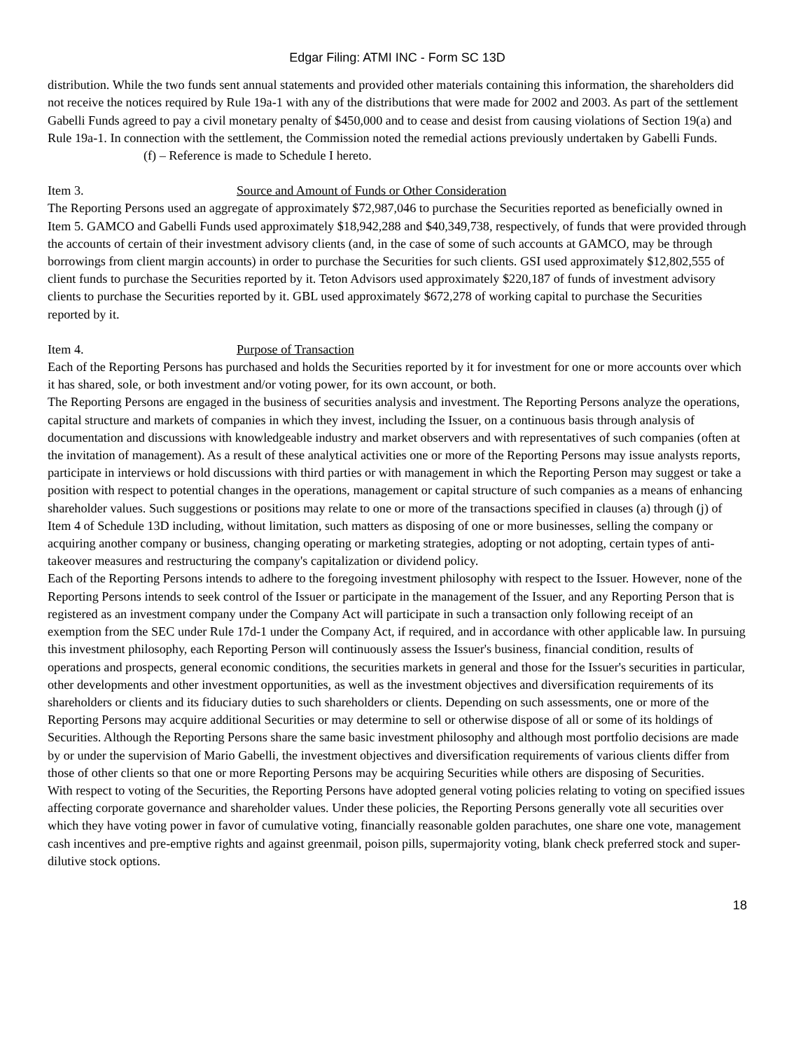Edgar Filing: ATMI INC - Form SC 13D
distribution. While the two funds sent annual statements and provided other materials containing this information, the shareholders did not receive the notices required by Rule 19a-1 with any of the distributions that were made for 2002 and 2003. As part of the settlement Gabelli Funds agreed to pay a civil monetary penalty of $450,000 and to cease and desist from causing violations of Section 19(a) and Rule 19a-1. In connection with the settlement, the Commission noted the remedial actions previously undertaken by Gabelli Funds.
(f) – Reference is made to Schedule I hereto.
Item 3. Source and Amount of Funds or Other Consideration
The Reporting Persons used an aggregate of approximately $72,987,046 to purchase the Securities reported as beneficially owned in Item 5. GAMCO and Gabelli Funds used approximately $18,942,288 and $40,349,738, respectively, of funds that were provided through the accounts of certain of their investment advisory clients (and, in the case of some of such accounts at GAMCO, may be through borrowings from client margin accounts) in order to purchase the Securities for such clients. GSI used approximately $12,802,555 of client funds to purchase the Securities reported by it. Teton Advisors used approximately $220,187 of funds of investment advisory clients to purchase the Securities reported by it. GBL used approximately $672,278 of working capital to purchase the Securities reported by it.
Item 4. Purpose of Transaction
Each of the Reporting Persons has purchased and holds the Securities reported by it for investment for one or more accounts over which it has shared, sole, or both investment and/or voting power, for its own account, or both.
The Reporting Persons are engaged in the business of securities analysis and investment. The Reporting Persons analyze the operations, capital structure and markets of companies in which they invest, including the Issuer, on a continuous basis through analysis of documentation and discussions with knowledgeable industry and market observers and with representatives of such companies (often at the invitation of management). As a result of these analytical activities one or more of the Reporting Persons may issue analysts reports, participate in interviews or hold discussions with third parties or with management in which the Reporting Person may suggest or take a position with respect to potential changes in the operations, management or capital structure of such companies as a means of enhancing shareholder values. Such suggestions or positions may relate to one or more of the transactions specified in clauses (a) through (j) of Item 4 of Schedule 13D including, without limitation, such matters as disposing of one or more businesses, selling the company or acquiring another company or business, changing operating or marketing strategies, adopting or not adopting, certain types of anti-takeover measures and restructuring the company's capitalization or dividend policy.
Each of the Reporting Persons intends to adhere to the foregoing investment philosophy with respect to the Issuer. However, none of the Reporting Persons intends to seek control of the Issuer or participate in the management of the Issuer, and any Reporting Person that is registered as an investment company under the Company Act will participate in such a transaction only following receipt of an exemption from the SEC under Rule 17d-1 under the Company Act, if required, and in accordance with other applicable law. In pursuing this investment philosophy, each Reporting Person will continuously assess the Issuer's business, financial condition, results of operations and prospects, general economic conditions, the securities markets in general and those for the Issuer's securities in particular, other developments and other investment opportunities, as well as the investment objectives and diversification requirements of its shareholders or clients and its fiduciary duties to such shareholders or clients. Depending on such assessments, one or more of the Reporting Persons may acquire additional Securities or may determine to sell or otherwise dispose of all or some of its holdings of Securities. Although the Reporting Persons share the same basic investment philosophy and although most portfolio decisions are made by or under the supervision of Mario Gabelli, the investment objectives and diversification requirements of various clients differ from those of other clients so that one or more Reporting Persons may be acquiring Securities while others are disposing of Securities.
With respect to voting of the Securities, the Reporting Persons have adopted general voting policies relating to voting on specified issues affecting corporate governance and shareholder values. Under these policies, the Reporting Persons generally vote all securities over which they have voting power in favor of cumulative voting, financially reasonable golden parachutes, one share one vote, management cash incentives and pre-emptive rights and against greenmail, poison pills, supermajority voting, blank check preferred stock and super-dilutive stock options.
18